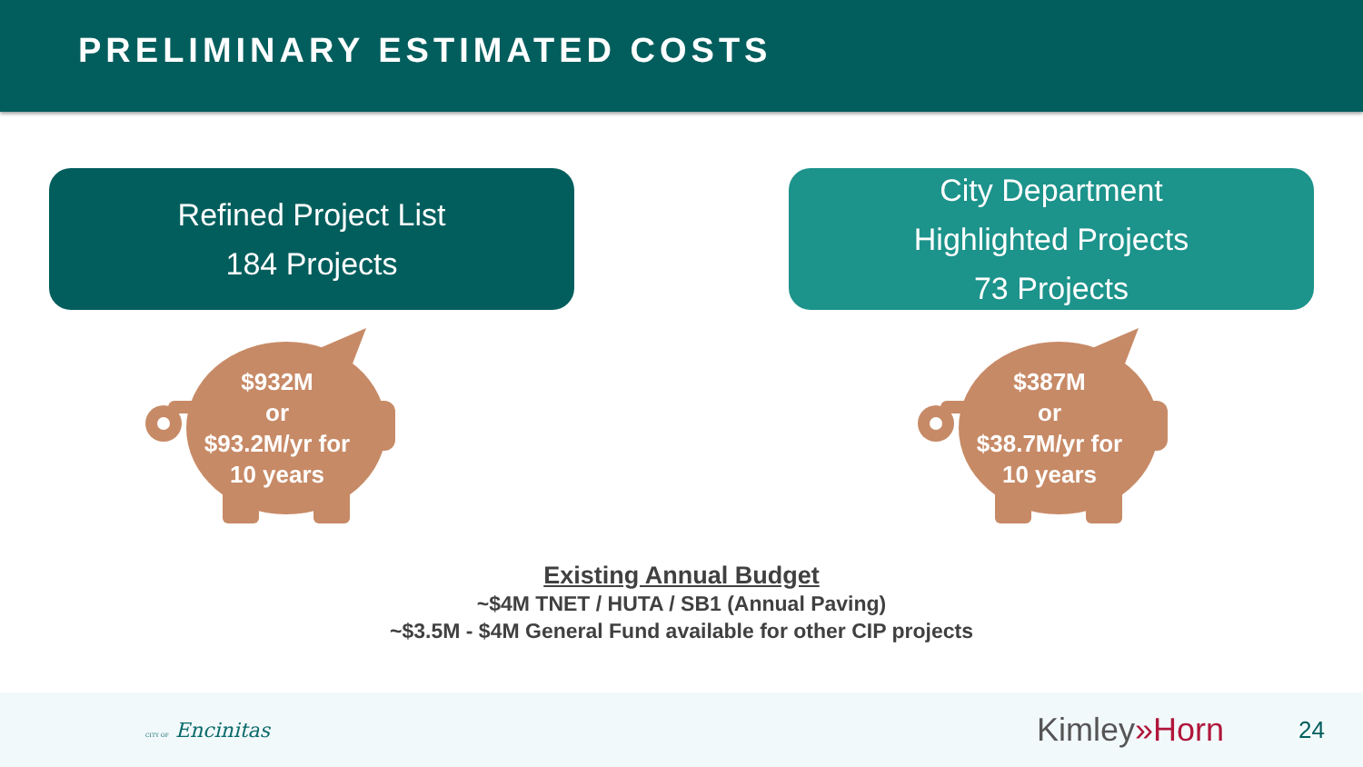PRELIMINARY ESTIMATED COSTS
Refined Project List
184 Projects
City Department
Highlighted Projects
73 Projects
$932M
or
$93.2M/yr for
10 years
$387M
or
$38.7M/yr for
10 years
Existing Annual Budget
~$4M TNET / HUTA / SB1 (Annual Paving)
~$3.5M - $4M General Fund available for other CIP projects
CITY OF Encinitas
Kimley»Horn
24